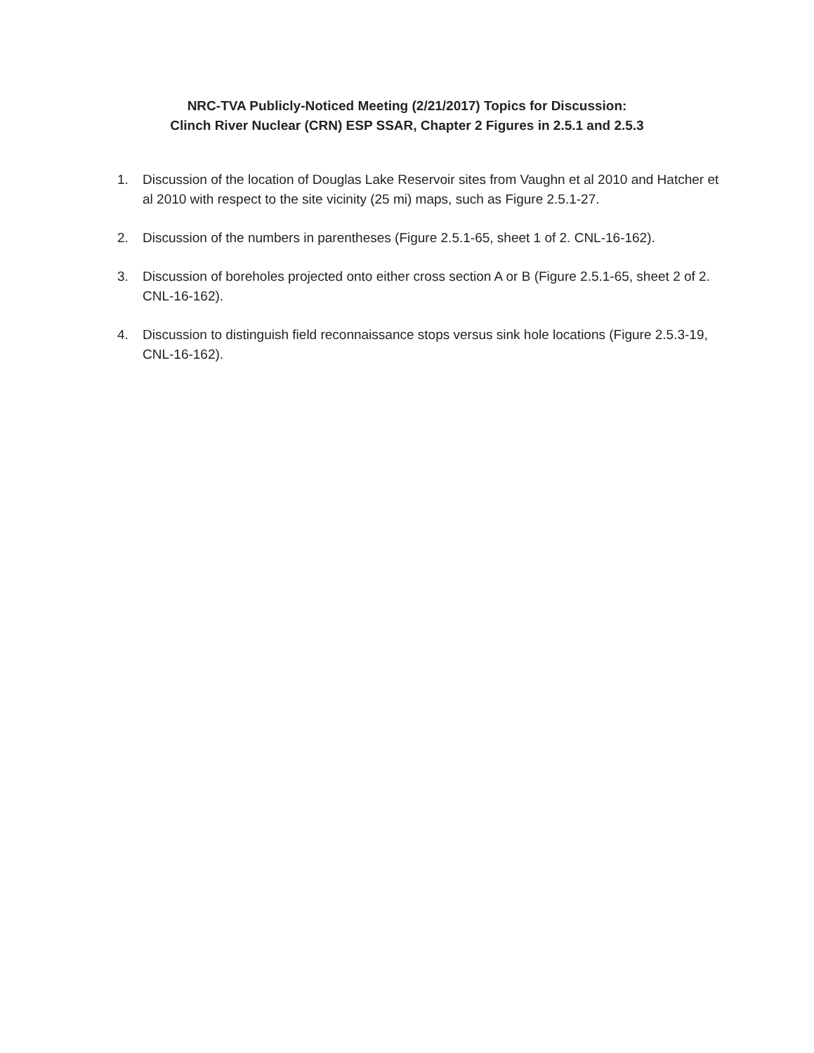NRC-TVA Publicly-Noticed Meeting (2/21/2017) Topics for Discussion:
Clinch River Nuclear (CRN) ESP SSAR, Chapter 2 Figures in 2.5.1 and 2.5.3
1. Discussion of the location of Douglas Lake Reservoir sites from Vaughn et al 2010 and Hatcher et al 2010 with respect to the site vicinity (25 mi) maps, such as Figure 2.5.1-27.
2. Discussion of the numbers in parentheses (Figure 2.5.1-65, sheet 1 of 2. CNL-16-162).
3. Discussion of boreholes projected onto either cross section A or B (Figure 2.5.1-65, sheet 2 of 2. CNL-16-162).
4. Discussion to distinguish field reconnaissance stops versus sink hole locations (Figure 2.5.3-19, CNL-16-162).